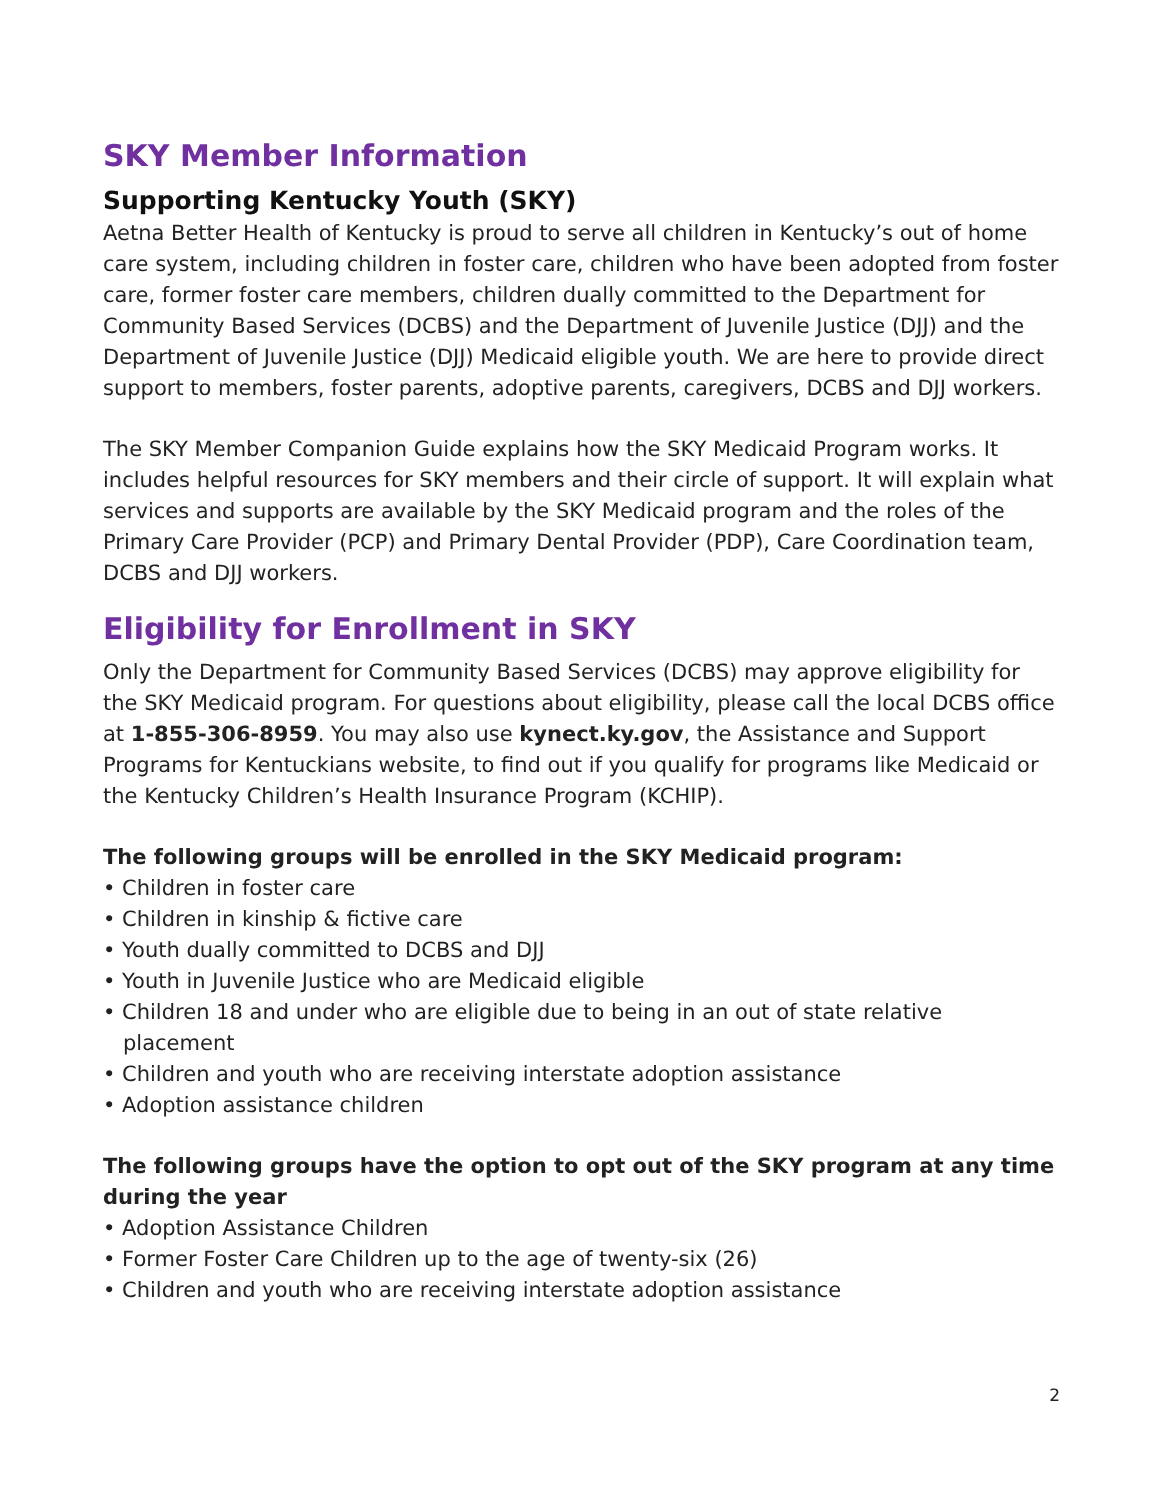SKY Member Information
Supporting Kentucky Youth (SKY)
Aetna Better Health of Kentucky is proud to serve all children in Kentucky’s out of home care system, including children in foster care, children who have been adopted from foster care, former foster care members, children dually committed to the Department for Community Based Services (DCBS) and the Department of Juvenile Justice (DJJ) and the Department of Juvenile Justice (DJJ) Medicaid eligible youth. We are here to provide direct support to members, foster parents, adoptive parents, caregivers, DCBS and DJJ workers.
The SKY Member Companion Guide explains how the SKY Medicaid Program works. It includes helpful resources for SKY members and their circle of support. It will explain what services and supports are available by the SKY Medicaid program and the roles of the Primary Care Provider (PCP) and Primary Dental Provider (PDP), Care Coordination team, DCBS and DJJ workers.
Eligibility for Enrollment in SKY
Only the Department for Community Based Services (DCBS) may approve eligibility for the SKY Medicaid program. For questions about eligibility, please call the local DCBS office at 1-855-306-8959. You may also use kynect.ky.gov, the Assistance and Support Programs for Kentuckians website, to find out if you qualify for programs like Medicaid or the Kentucky Children’s Health Insurance Program (KCHIP).
The following groups will be enrolled in the SKY Medicaid program:
• Children in foster care
• Children in kinship & fictive care
• Youth dually committed to DCBS and DJJ
• Youth in Juvenile Justice who are Medicaid eligible
• Children 18 and under who are eligible due to being in an out of state relative placement
• Children and youth who are receiving interstate adoption assistance
• Adoption assistance children
The following groups have the option to opt out of the SKY program at any time during the year
• Adoption Assistance Children
• Former Foster Care Children up to the age of twenty-six (26)
• Children and youth who are receiving interstate adoption assistance
2